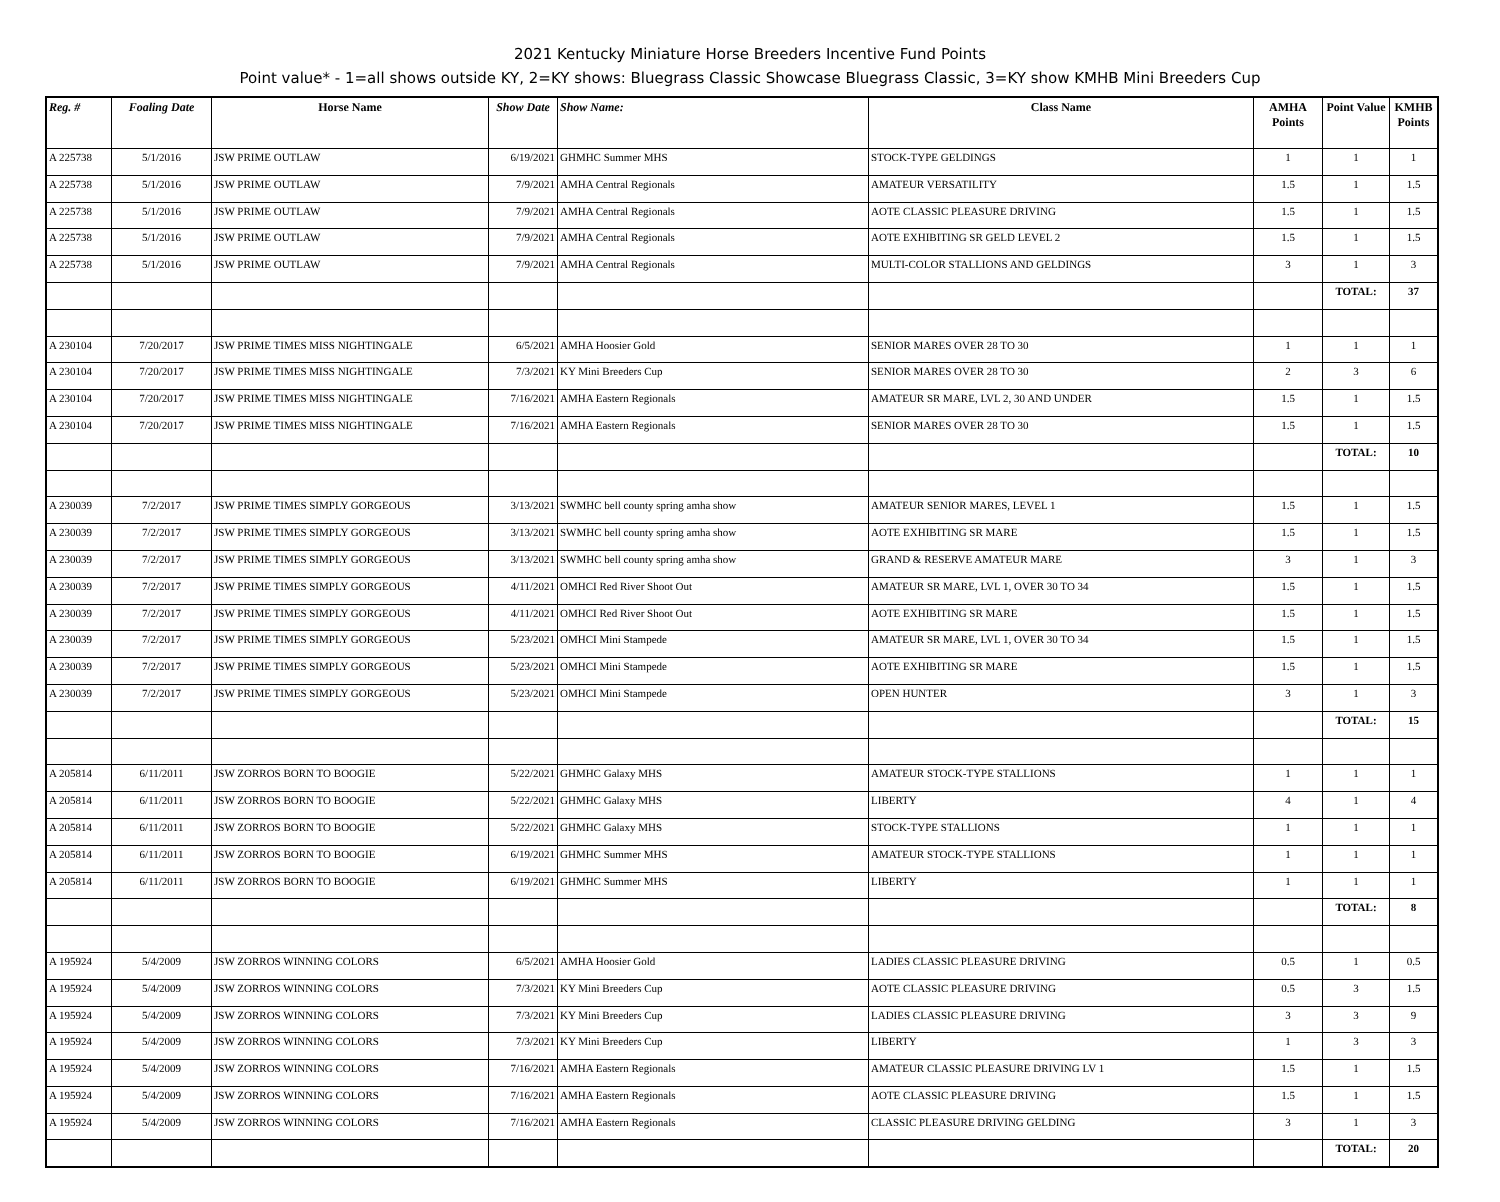2021 Kentucky Miniature Horse Breeders Incentive Fund Points
Point value* - 1=all shows outside KY, 2=KY shows: Bluegrass Classic Showcase Bluegrass Classic, 3=KY show KMHB Mini Breeders Cup
| Reg. # | Foaling Date | Horse Name | Show Date | Show Name: | Class Name | AMHA Points | Point Value | KMHB Points |
| --- | --- | --- | --- | --- | --- | --- | --- | --- |
| A 225738 | 5/1/2016 | JSW PRIME OUTLAW | 6/19/2021 | GHMHC Summer MHS | STOCK-TYPE GELDINGS | 1 | 1 | 1 |
| A 225738 | 5/1/2016 | JSW PRIME OUTLAW | 7/9/2021 | AMHA Central Regionals | AMATEUR VERSATILITY | 1.5 | 1 | 1.5 |
| A 225738 | 5/1/2016 | JSW PRIME OUTLAW | 7/9/2021 | AMHA Central Regionals | AOTE CLASSIC PLEASURE DRIVING | 1.5 | 1 | 1.5 |
| A 225738 | 5/1/2016 | JSW PRIME OUTLAW | 7/9/2021 | AMHA Central Regionals | AOTE EXHIBITING SR GELD LEVEL 2 | 1.5 | 1 | 1.5 |
| A 225738 | 5/1/2016 | JSW PRIME OUTLAW | 7/9/2021 | AMHA Central Regionals | MULTI-COLOR STALLIONS AND GELDINGS | 3 | 1 | 3 |
| | | | | | | | TOTAL: | 37 |
| A 230104 | 7/20/2017 | JSW PRIME TIMES MISS NIGHTINGALE | 6/5/2021 | AMHA Hoosier Gold | SENIOR MARES OVER 28 TO 30 | 1 | 1 | 1 |
| A 230104 | 7/20/2017 | JSW PRIME TIMES MISS NIGHTINGALE | 7/3/2021 | KY Mini Breeders Cup | SENIOR MARES OVER 28 TO 30 | 2 | 3 | 6 |
| A 230104 | 7/20/2017 | JSW PRIME TIMES MISS NIGHTINGALE | 7/16/2021 | AMHA Eastern Regionals | AMATEUR SR MARE, LVL 2, 30 AND UNDER | 1.5 | 1 | 1.5 |
| A 230104 | 7/20/2017 | JSW PRIME TIMES MISS NIGHTINGALE | 7/16/2021 | AMHA Eastern Regionals | SENIOR MARES OVER 28 TO 30 | 1.5 | 1 | 1.5 |
| | | | | | | | TOTAL: | 10 |
| A 230039 | 7/2/2017 | JSW PRIME TIMES SIMPLY GORGEOUS | 3/13/2021 | SWMHC bell county spring amha show | AMATEUR SENIOR MARES, LEVEL 1 | 1.5 | 1 | 1.5 |
| A 230039 | 7/2/2017 | JSW PRIME TIMES SIMPLY GORGEOUS | 3/13/2021 | SWMHC bell county spring amha show | AOTE EXHIBITING SR MARE | 1.5 | 1 | 1.5 |
| A 230039 | 7/2/2017 | JSW PRIME TIMES SIMPLY GORGEOUS | 3/13/2021 | SWMHC bell county spring amha show | GRAND & RESERVE AMATEUR MARE | 3 | 1 | 3 |
| A 230039 | 7/2/2017 | JSW PRIME TIMES SIMPLY GORGEOUS | 4/11/2021 | OMHCI Red River Shoot Out | AMATEUR SR MARE, LVL 1, OVER 30 TO 34 | 1.5 | 1 | 1.5 |
| A 230039 | 7/2/2017 | JSW PRIME TIMES SIMPLY GORGEOUS | 4/11/2021 | OMHCI Red River Shoot Out | AOTE EXHIBITING SR MARE | 1.5 | 1 | 1.5 |
| A 230039 | 7/2/2017 | JSW PRIME TIMES SIMPLY GORGEOUS | 5/23/2021 | OMHCI Mini Stampede | AMATEUR SR MARE, LVL 1, OVER 30 TO 34 | 1.5 | 1 | 1.5 |
| A 230039 | 7/2/2017 | JSW PRIME TIMES SIMPLY GORGEOUS | 5/23/2021 | OMHCI Mini Stampede | AOTE EXHIBITING SR MARE | 1.5 | 1 | 1.5 |
| A 230039 | 7/2/2017 | JSW PRIME TIMES SIMPLY GORGEOUS | 5/23/2021 | OMHCI Mini Stampede | OPEN HUNTER | 3 | 1 | 3 |
| | | | | | | | TOTAL: | 15 |
| A 205814 | 6/11/2011 | JSW ZORROS BORN TO BOOGIE | 5/22/2021 | GHMHC Galaxy MHS | AMATEUR STOCK-TYPE STALLIONS | 1 | 1 | 1 |
| A 205814 | 6/11/2011 | JSW ZORROS BORN TO BOOGIE | 5/22/2021 | GHMHC Galaxy MHS | LIBERTY | 4 | 1 | 4 |
| A 205814 | 6/11/2011 | JSW ZORROS BORN TO BOOGIE | 5/22/2021 | GHMHC Galaxy MHS | STOCK-TYPE STALLIONS | 1 | 1 | 1 |
| A 205814 | 6/11/2011 | JSW ZORROS BORN TO BOOGIE | 6/19/2021 | GHMHC Summer MHS | AMATEUR STOCK-TYPE STALLIONS | 1 | 1 | 1 |
| A 205814 | 6/11/2011 | JSW ZORROS BORN TO BOOGIE | 6/19/2021 | GHMHC Summer MHS | LIBERTY | 1 | 1 | 1 |
| | | | | | | | TOTAL: | 8 |
| A 195924 | 5/4/2009 | JSW ZORROS WINNING COLORS | 6/5/2021 | AMHA Hoosier Gold | LADIES CLASSIC PLEASURE DRIVING | 0.5 | 1 | 0.5 |
| A 195924 | 5/4/2009 | JSW ZORROS WINNING COLORS | 7/3/2021 | KY Mini Breeders Cup | AOTE CLASSIC PLEASURE DRIVING | 0.5 | 3 | 1.5 |
| A 195924 | 5/4/2009 | JSW ZORROS WINNING COLORS | 7/3/2021 | KY Mini Breeders Cup | LADIES CLASSIC PLEASURE DRIVING | 3 | 3 | 9 |
| A 195924 | 5/4/2009 | JSW ZORROS WINNING COLORS | 7/3/2021 | KY Mini Breeders Cup | LIBERTY | 1 | 3 | 3 |
| A 195924 | 5/4/2009 | JSW ZORROS WINNING COLORS | 7/16/2021 | AMHA Eastern Regionals | AMATEUR CLASSIC PLEASURE DRIVING LV 1 | 1.5 | 1 | 1.5 |
| A 195924 | 5/4/2009 | JSW ZORROS WINNING COLORS | 7/16/2021 | AMHA Eastern Regionals | AOTE CLASSIC PLEASURE DRIVING | 1.5 | 1 | 1.5 |
| A 195924 | 5/4/2009 | JSW ZORROS WINNING COLORS | 7/16/2021 | AMHA Eastern Regionals | CLASSIC PLEASURE DRIVING GELDING | 3 | 1 | 3 |
| | | | | | | | TOTAL: | 20 |